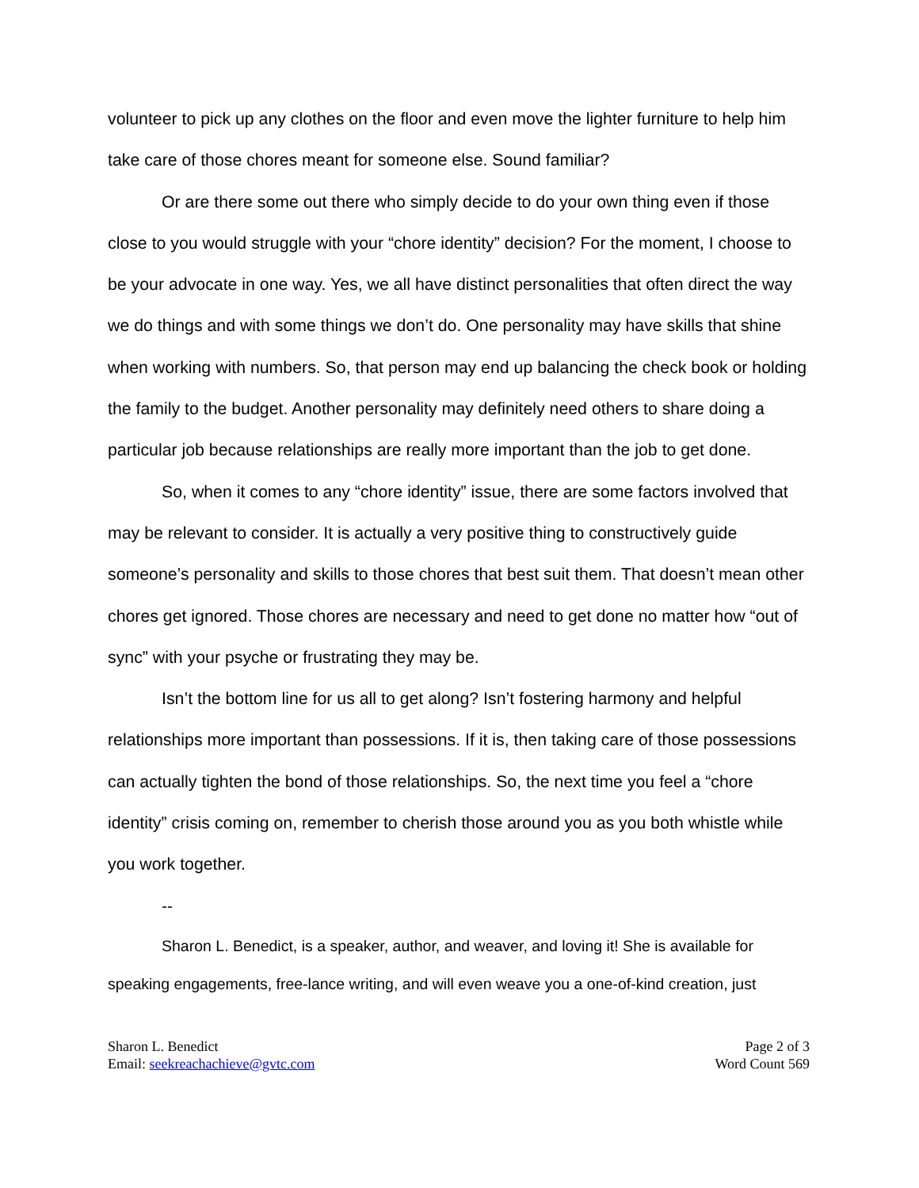volunteer to pick up any clothes on the floor and even move the lighter furniture to help him take care of those chores meant for someone else. Sound familiar?
Or are there some out there who simply decide to do your own thing even if those close to you would struggle with your “chore identity” decision? For the moment, I choose to be your advocate in one way. Yes, we all have distinct personalities that often direct the way we do things and with some things we don’t do. One personality may have skills that shine when working with numbers. So, that person may end up balancing the check book or holding the family to the budget. Another personality may definitely need others to share doing a particular job because relationships are really more important than the job to get done.
So, when it comes to any “chore identity” issue, there are some factors involved that may be relevant to consider. It is actually a very positive thing to constructively guide someone’s personality and skills to those chores that best suit them. That doesn’t mean other chores get ignored. Those chores are necessary and need to get done no matter how “out of sync” with your psyche or frustrating they may be.
Isn’t the bottom line for us all to get along? Isn’t fostering harmony and helpful relationships more important than possessions. If it is, then taking care of those possessions can actually tighten the bond of those relationships. So, the next time you feel a “chore identity” crisis coming on, remember to cherish those around you as you both whistle while you work together.
--
Sharon L. Benedict, is a speaker, author, and weaver, and loving it! She is available for speaking engagements, free-lance writing, and will even weave you a one-of-kind creation, just
Sharon L. Benedict
Email: seekreachachieve@gvtc.com
Page 2 of 3
Word Count 569